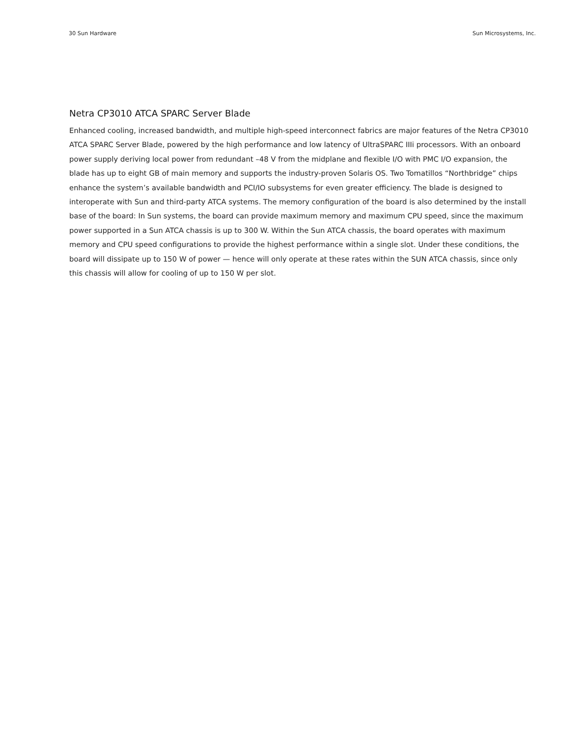30 Sun Hardware Sun Microsystems, Inc.
Netra CP3010 ATCA SPARC Server Blade
Enhanced cooling, increased bandwidth, and multiple high-speed interconnect fabrics are major features of the Netra CP3010 ATCA SPARC Server Blade, powered by the high performance and low latency of UltraSPARC IIIi processors. With an onboard power supply deriving local power from redundant –48 V from the midplane and flexible I/O with PMC I/O expan­sion, the blade has up to eight GB of main memory and supports the industry-proven Solaris OS. Two Tomatillos “Northbridge” chips enhance the system’s available bandwidth and PCI/IO subsystems for even greater efficiency. The blade is designed to interoperate with Sun and third-party ATCA systems. The memory configuration of the board is also determined by the install base of the board: In Sun systems, the board can provide maximum memory and maximum CPU speed, since the maximum power supported in a Sun ATCA chassis is up to 300 W. Within the Sun ATCA chassis, the board operates with maximum memory and CPU speed configurations to provide the highest performance within a single slot. Under these conditions, the board will dissipate up to 150 W of power — hence will only operate at these rates within the SUN ATCA chassis, since only this chassis will allow for cooling of up to 150 W per slot.